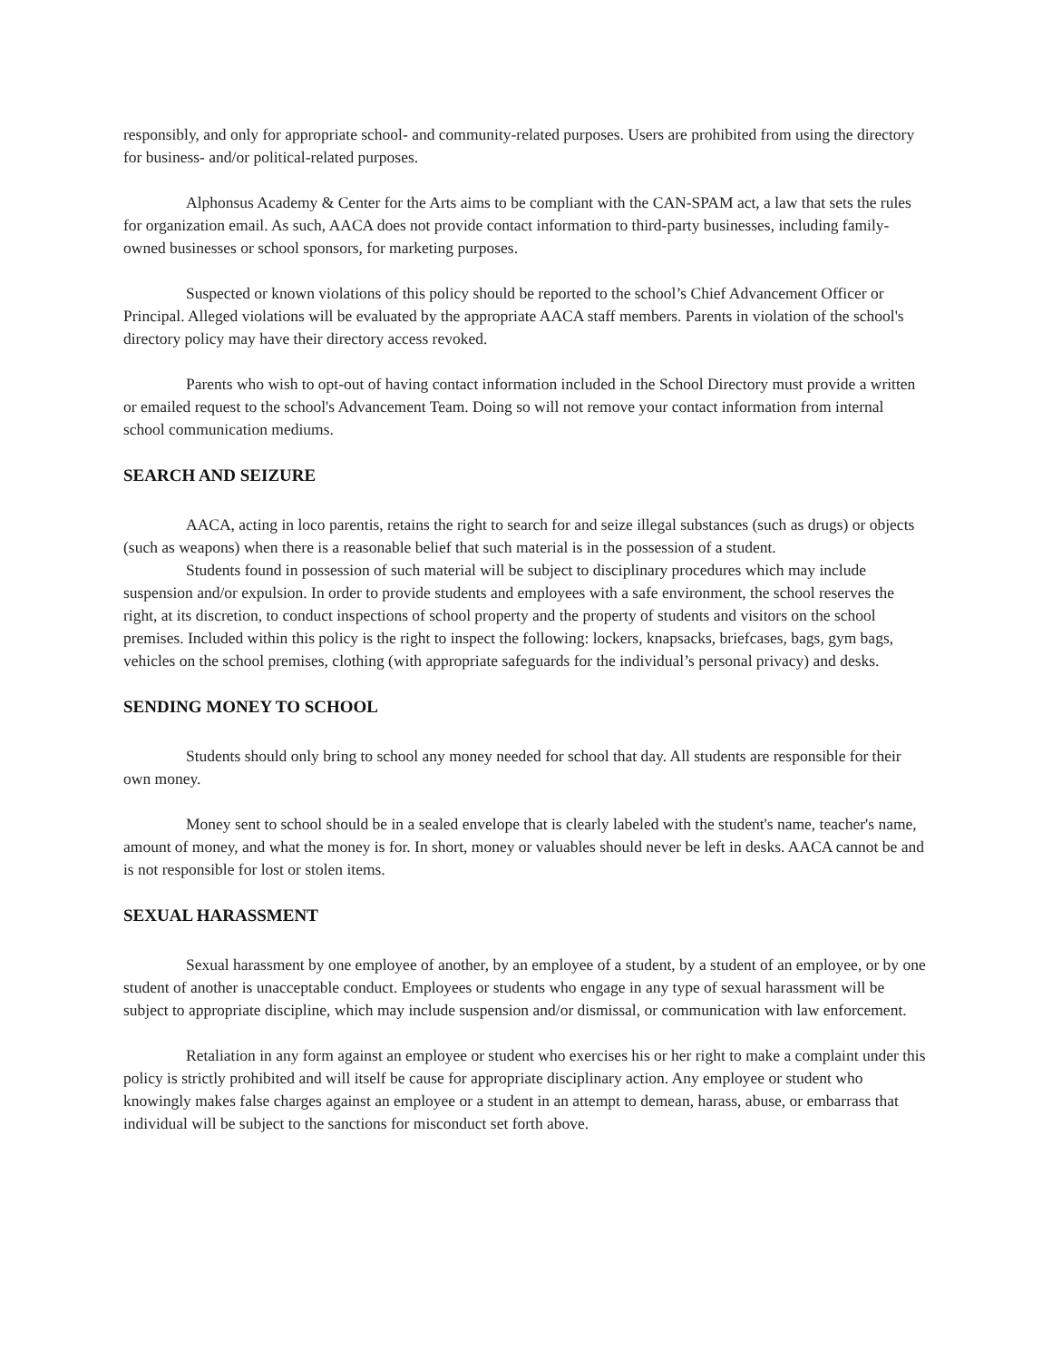responsibly, and only for appropriate school- and community-related purposes. Users are prohibited from using the directory for business- and/or political-related purposes.
Alphonsus Academy & Center for the Arts aims to be compliant with the CAN-SPAM act, a law that sets the rules for organization email. As such, AACA does not provide contact information to third-party businesses, including family-owned businesses or school sponsors, for marketing purposes.
Suspected or known violations of this policy should be reported to the school’s Chief Advancement Officer or Principal. Alleged violations will be evaluated by the appropriate AACA staff members. Parents in violation of the school's directory policy may have their directory access revoked.
Parents who wish to opt-out of having contact information included in the School Directory must provide a written or emailed request to the school's Advancement Team. Doing so will not remove your contact information from internal school communication mediums.
SEARCH AND SEIZURE
AACA, acting in loco parentis, retains the right to search for and seize illegal substances (such as drugs) or objects (such as weapons) when there is a reasonable belief that such material is in the possession of a student.
Students found in possession of such material will be subject to disciplinary procedures which may include suspension and/or expulsion. In order to provide students and employees with a safe environment, the school reserves the right, at its discretion, to conduct inspections of school property and the property of students and visitors on the school premises. Included within this policy is the right to inspect the following: lockers, knapsacks, briefcases, bags, gym bags, vehicles on the school premises, clothing (with appropriate safeguards for the individual’s personal privacy) and desks.
SENDING MONEY TO SCHOOL
Students should only bring to school any money needed for school that day. All students are responsible for their own money.
Money sent to school should be in a sealed envelope that is clearly labeled with the student's name, teacher's name, amount of money, and what the money is for. In short, money or valuables should never be left in desks. AACA cannot be and is not responsible for lost or stolen items.
SEXUAL HARASSMENT
Sexual harassment by one employee of another, by an employee of a student, by a student of an employee, or by one student of another is unacceptable conduct. Employees or students who engage in any type of sexual harassment will be subject to appropriate discipline, which may include suspension and/or dismissal, or communication with law enforcement.
Retaliation in any form against an employee or student who exercises his or her right to make a complaint under this policy is strictly prohibited and will itself be cause for appropriate disciplinary action. Any employee or student who knowingly makes false charges against an employee or a student in an attempt to demean, harass, abuse, or embarrass that individual will be subject to the sanctions for misconduct set forth above.